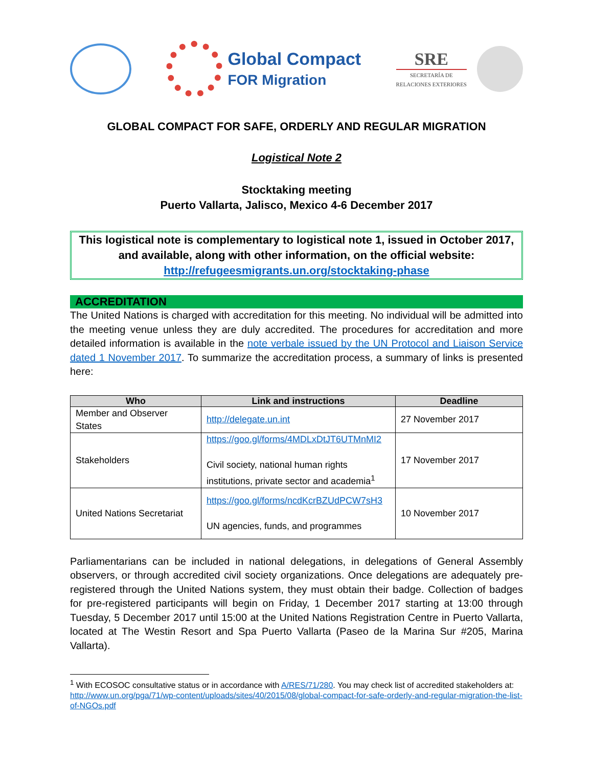Global Compact
FOR Migration
SRE
SECRETARÍA DE
RELACIONES EXTERIORES
GLOBAL COMPACT FOR SAFE, ORDERLY AND REGULAR MIGRATION
Logistical Note 2
Stocktaking meeting
Puerto Vallarta, Jalisco, Mexico 4-6 December 2017
This logistical note is complementary to logistical note 1, issued in October 2017, and available, along with other information, on the official website: http://refugeesmigrants.un.org/stocktaking-phase
ACCREDITATION
The United Nations is charged with accreditation for this meeting. No individual will be admitted into the meeting venue unless they are duly accredited. The procedures for accreditation and more detailed information is available in the note verbale issued by the UN Protocol and Liaison Service dated 1 November 2017. To summarize the accreditation process, a summary of links is presented here:
| Who | Link and instructions | Deadline |
| --- | --- | --- |
| Member and Observer States | http://delegate.un.int | 27 November 2017 |
| Stakeholders | https://goo.gl/forms/4MDLxDtJT6UTMnMI2 Civil society, national human rights institutions, private sector and academia<sup>1</sup> | 17 November 2017 |
| United Nations Secretariat | https://goo.gl/forms/ncdKcrBZUdPCW7sH3 UN agencies, funds, and programmes | 10 November 2017 |
Parliamentarians can be included in national delegations, in delegations of General Assembly observers, or through accredited civil society organizations. Once delegations are adequately pre-registered through the United Nations system, they must obtain their badge. Collection of badges for pre-registered participants will begin on Friday, 1 December 2017 starting at 13:00 through Tuesday, 5 December 2017 until 15:00 at the United Nations Registration Centre in Puerto Vallarta, located at The Westin Resort and Spa Puerto Vallarta (Paseo de la Marina Sur #205, Marina Vallarta).
<sup>1</sup> With ECOSOC consultative status or in accordance with A/RES/71/280. You may check list of accredited stakeholders at: http://www.un.org/pga/71/wp-content/uploads/sites/40/2015/08/global-compact-for-safe-orderly-and-regular-migration-the-list-of-NGOs.pdf